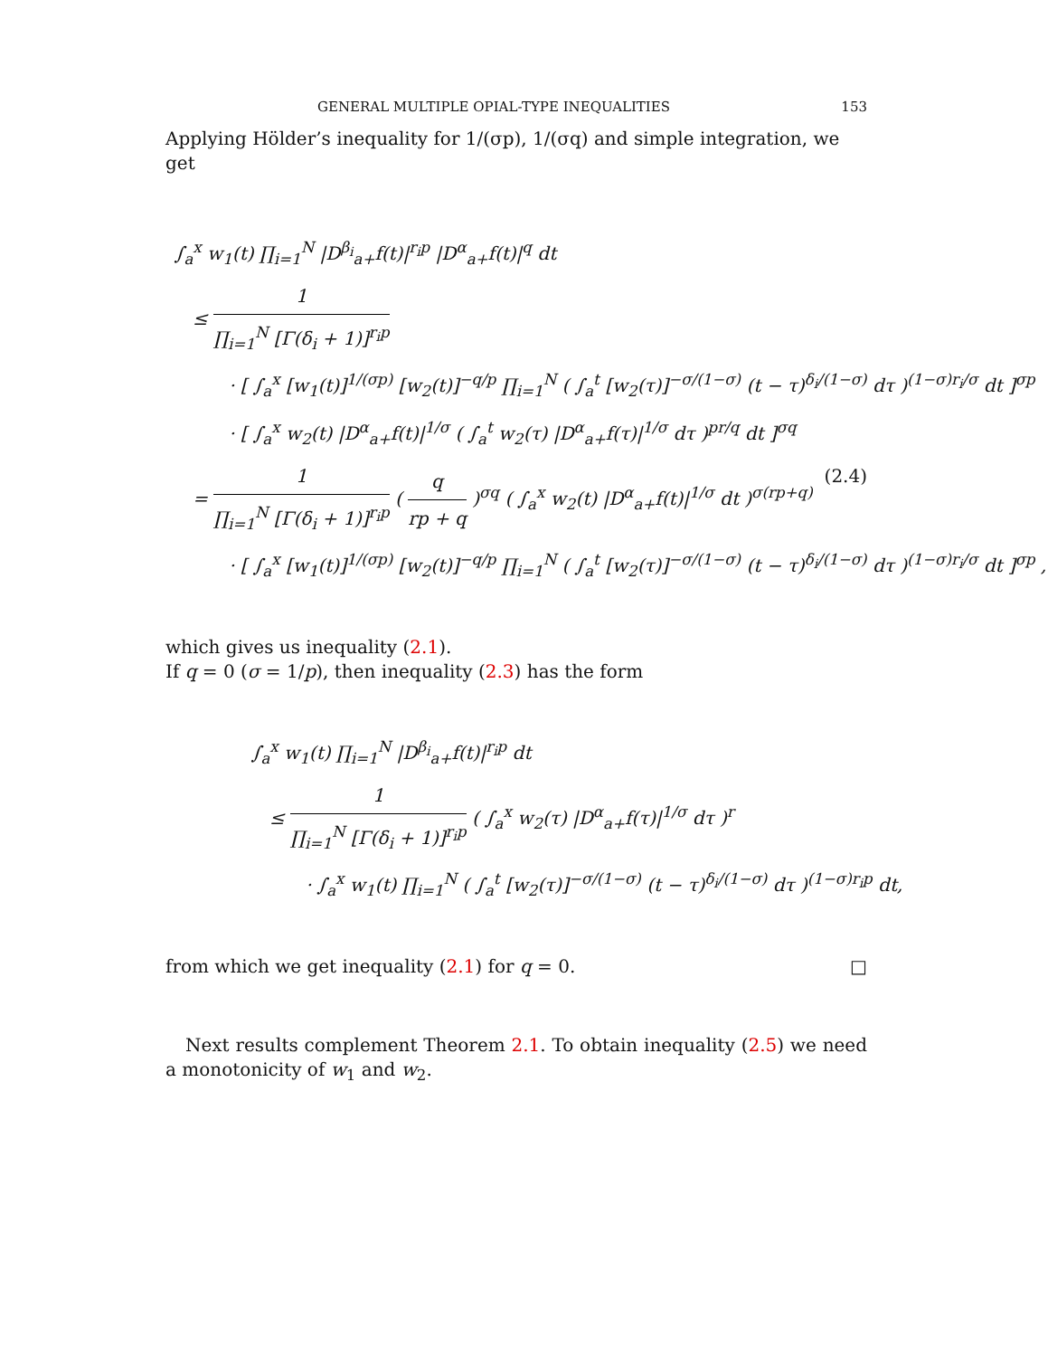GENERAL MULTIPLE OPIAL-TYPE INEQUALITIES 153
Applying Hölder’s inequality for 1/(σp), 1/(σq) and simple integration, we get
∫<sub>a</sub><sup>x</sup> w<sub>1</sub>(t) ∏<sub>i=1</sub><sup>N</sup> |D<sup>β<sub>i</sub></sup><sub>a+</sub>f(t)|<sup>r<sub>i</sub>p</sup> |D<sup>α</sup><sub>a+</sub>f(t)|<sup>q</sup> dt
≤ 1 ∏<sub>i=1</sub><sup>N</sup> [Γ(δ<sub>i</sub> + 1)]<sup>r<sub>i</sub>p</sup>
· [ ∫<sub>a</sub><sup>x</sup> [w<sub>1</sub>(t)]<sup>1/(σp)</sup> [w<sub>2</sub>(t)]<sup>−q/p</sup> ∏<sub>i=1</sub><sup>N</sup> ( ∫<sub>a</sub><sup>t</sup> [w<sub>2</sub>(τ)]<sup>−σ/(1−σ)</sup> (t − τ)<sup>δ<sub>i</sub>/(1−σ)</sup> dτ )<sup>(1−σ)r<sub>i</sub>/σ</sup> dt ]<sup>σp</sup>
· [ ∫<sub>a</sub><sup>x</sup> w<sub>2</sub>(t) |D<sup>α</sup><sub>a+</sub>f(t)|<sup>1/σ</sup> ( ∫<sub>a</sub><sup>t</sup> w<sub>2</sub>(τ) |D<sup>α</sup><sub>a+</sub>f(τ)|<sup>1/σ</sup> dτ )<sup>pr/q</sup> dt ]<sup>σq</sup>
= 1 ∏<sub>i=1</sub><sup>N</sup> [Γ(δ<sub>i</sub> + 1)]<sup>r<sub>i</sub>p</sup> ( q rp + q )<sup>σq</sup> ( ∫<sub>a</sub><sup>x</sup> w<sub>2</sub>(t) |D<sup>α</sup><sub>a+</sub>f(t)|<sup>1/σ</sup> dt )<sup>σ(rp+q)</sup> (2.4)
· [ ∫<sub>a</sub><sup>x</sup> [w<sub>1</sub>(t)]<sup>1/(σp)</sup> [w<sub>2</sub>(t)]<sup>−q/p</sup> ∏<sub>i=1</sub><sup>N</sup> ( ∫<sub>a</sub><sup>t</sup> [w<sub>2</sub>(τ)]<sup>−σ/(1−σ)</sup> (t − τ)<sup>δ<sub>i</sub>/(1−σ)</sup> dτ )<sup>(1−σ)r<sub>i</sub>/σ</sup> dt ]<sup>σp</sup> ,
which gives us inequality (2.1).
If q = 0 (σ = 1/p), then inequality (2.3) has the form
∫<sub>a</sub><sup>x</sup> w<sub>1</sub>(t) ∏<sub>i=1</sub><sup>N</sup> |D<sup>β<sub>i</sub></sup><sub>a+</sub>f(t)|<sup>r<sub>i</sub>p</sup> dt
≤ 1 ∏<sub>i=1</sub><sup>N</sup> [Γ(δ<sub>i</sub> + 1)]<sup>r<sub>i</sub>p</sup> ( ∫<sub>a</sub><sup>x</sup> w<sub>2</sub>(τ) |D<sup>α</sup><sub>a+</sub>f(τ)|<sup>1/σ</sup> dτ )<sup>r</sup>
· ∫<sub>a</sub><sup>x</sup> w<sub>1</sub>(t) ∏<sub>i=1</sub><sup>N</sup> ( ∫<sub>a</sub><sup>t</sup> [w<sub>2</sub>(τ)]<sup>−σ/(1−σ)</sup> (t − τ)<sup>δ<sub>i</sub>/(1−σ)</sup> dτ )<sup>(1−σ)r<sub>i</sub>p</sup> dt,
from which we get inequality (2.1) for q = 0. □
Next results complement Theorem 2.1. To obtain inequality (2.5) we need a monotonicity of w<sub>1</sub> and w<sub>2</sub>.